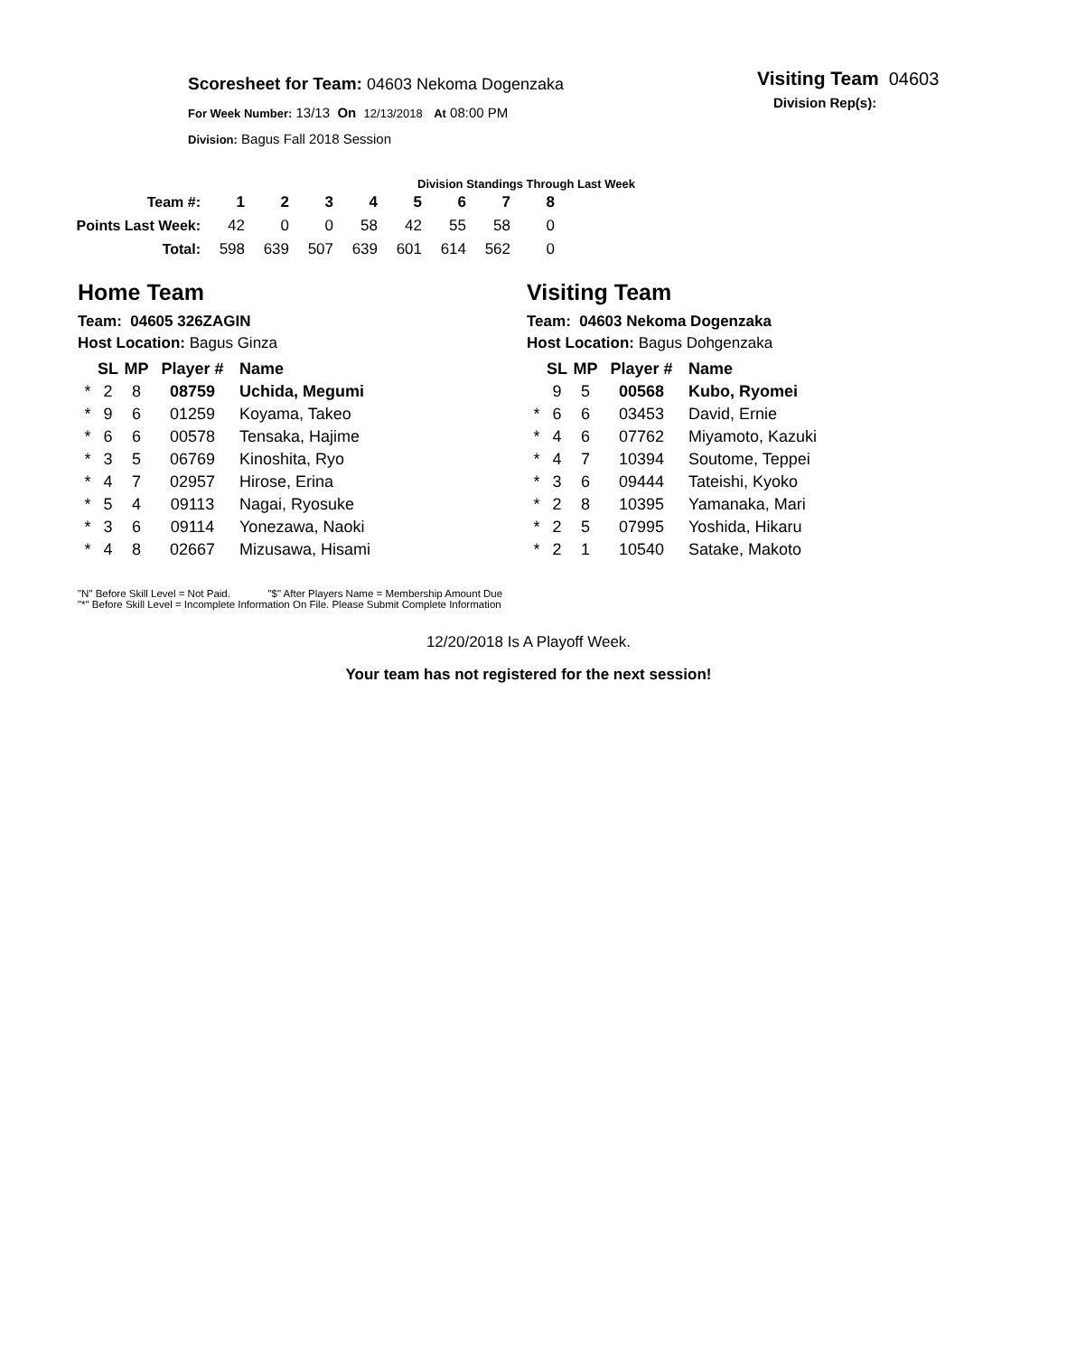Visiting Team 04603
Division Rep(s):
Scoresheet for Team: 04603 Nekoma Dogenzaka
For Week Number: 13/13 On 12/13/2018 At 08:00 PM
Division: Bagus Fall 2018 Session
Division Standings Through Last Week
| Team #: | 1 | 2 | 3 | 4 | 5 | 6 | 7 | 8 |
| Points Last Week: | 42 | 0 | 0 | 58 | 42 | 55 | 58 | 0 |
| Total: | 598 | 639 | 507 | 639 | 601 | 614 | 562 | 0 |
Home Team
Team: 04605 326ZAGIN
Host Location: Bagus Ginza
| | SL | MP | Player # | Name |
| --- | --- | --- | --- | --- |
| * | 2 | 8 | 08759 | Uchida, Megumi |
| * | 9 | 6 | 01259 | Koyama, Takeo |
| * | 6 | 6 | 00578 | Tensaka, Hajime |
| * | 3 | 5 | 06769 | Kinoshita, Ryo |
| * | 4 | 7 | 02957 | Hirose, Erina |
| * | 5 | 4 | 09113 | Nagai, Ryosuke |
| * | 3 | 6 | 09114 | Yonezawa, Naoki |
| * | 4 | 8 | 02667 | Mizusawa, Hisami |
Visiting Team
Team: 04603 Nekoma Dogenzaka
Host Location: Bagus Dohgenzaka
| | SL | MP | Player # | Name |
| --- | --- | --- | --- | --- |
| | 9 | 5 | 00568 | Kubo, Ryomei |
| * | 6 | 6 | 03453 | David, Ernie |
| * | 4 | 6 | 07762 | Miyamoto, Kazuki |
| * | 4 | 7 | 10394 | Soutome, Teppei |
| * | 3 | 6 | 09444 | Tateishi, Kyoko |
| * | 2 | 8 | 10395 | Yamanaka, Mari |
| * | 2 | 5 | 07995 | Yoshida, Hikaru |
| * | 2 | 1 | 10540 | Satake, Makoto |
"N" Before Skill Level = Not Paid. "$" After Players Name = Membership Amount Due
"*" Before Skill Level = Incomplete Information On File. Please Submit Complete Information
12/20/2018 Is A Playoff Week.
Your team has not registered for the next session!